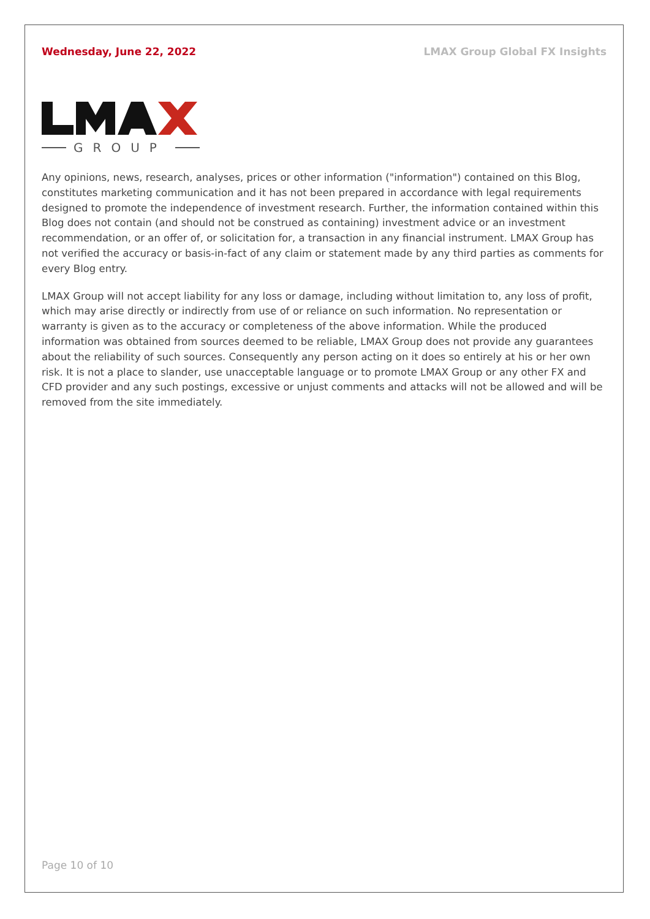Wednesday, June 22, 2022 LMAX Group Global FX Insights
GROUP
Any opinions, news, research, analyses, prices or other information ("information") contained on this Blog, constitutes marketing communication and it has not been prepared in accordance with legal requirements designed to promote the independence of investment research. Further, the information contained within this Blog does not contain (and should not be construed as containing) investment advice or an investment recommendation, or an offer of, or solicitation for, a transaction in any financial instrument. LMAX Group has not verified the accuracy or basis-in-fact of any claim or statement made by any third parties as comments for every Blog entry.
LMAX Group will not accept liability for any loss or damage, including without limitation to, any loss of profit, which may arise directly or indirectly from use of or reliance on such information. No representation or warranty is given as to the accuracy or completeness of the above information. While the produced information was obtained from sources deemed to be reliable, LMAX Group does not provide any guarantees about the reliability of such sources. Consequently any person acting on it does so entirely at his or her own risk. It is not a place to slander, use unacceptable language or to promote LMAX Group or any other FX and CFD provider and any such postings, excessive or unjust comments and attacks will not be allowed and will be removed from the site immediately.
Page 10 of 10